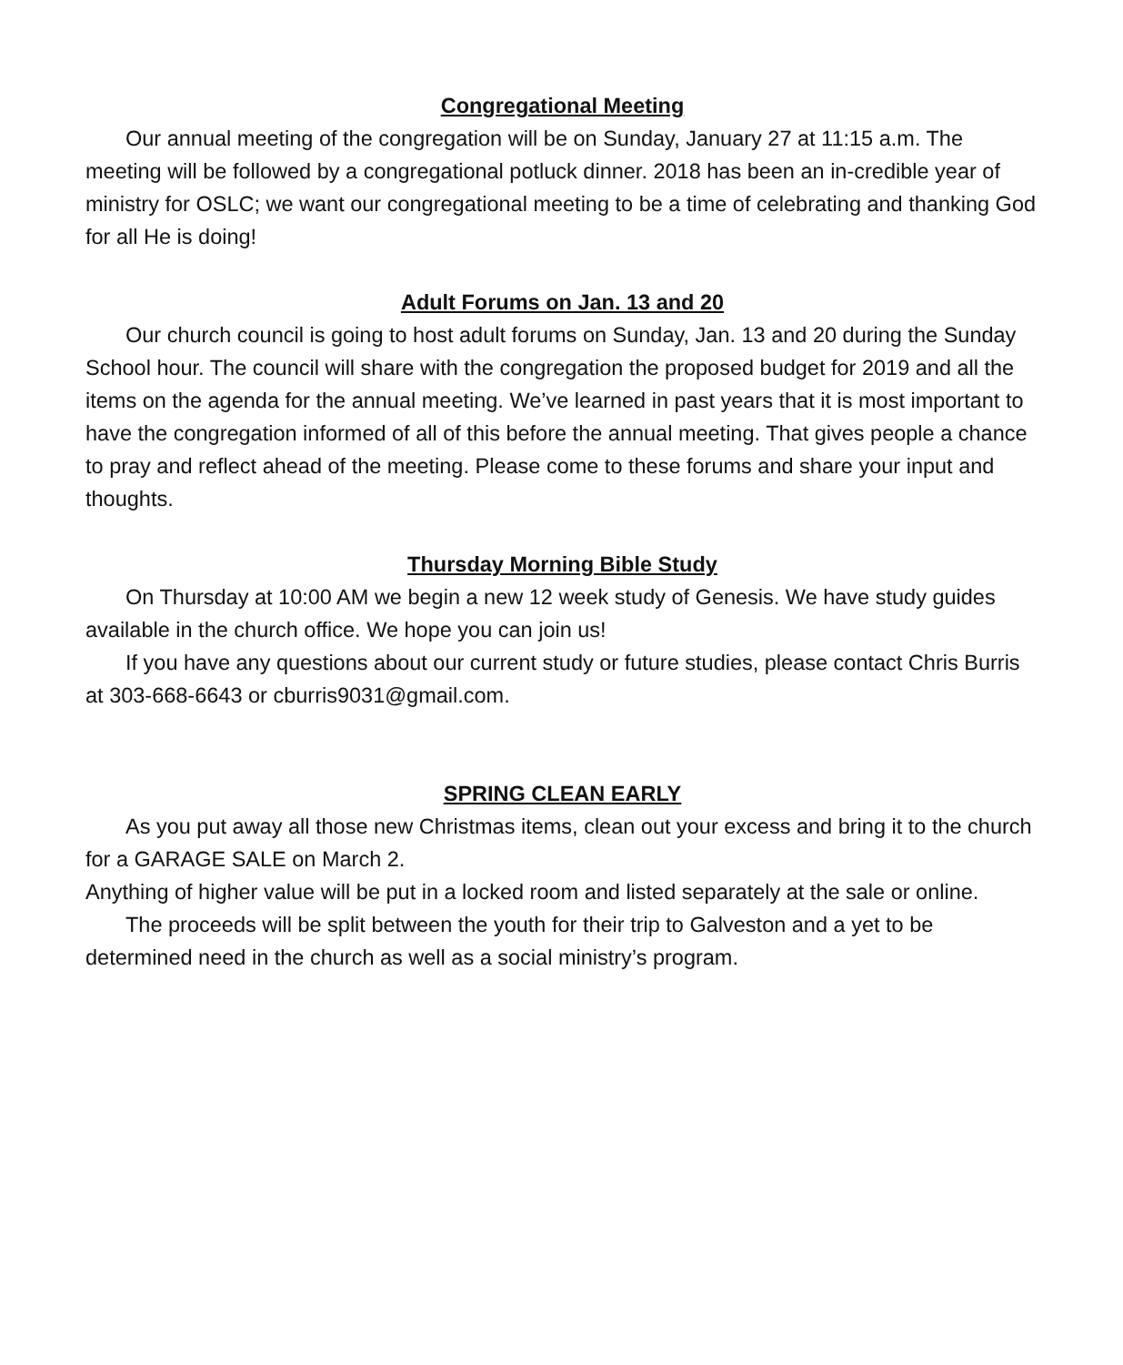Congregational Meeting
Our annual meeting of the congregation will be on Sunday, January 27 at 11:15 a.m. The meeting will be followed by a congregational potluck dinner. 2018 has been an in-credible year of ministry for OSLC; we want our congregational meeting to be a time of celebrating and thanking God for all He is doing!
Adult Forums on Jan. 13 and 20
Our church council is going to host adult forums on Sunday, Jan. 13 and 20 during the Sunday School hour. The council will share with the congregation the proposed budget for 2019 and all the items on the agenda for the annual meeting. We’ve learned in past years that it is most important to have the congregation informed of all of this before the annual meeting. That gives people a chance to pray and reflect ahead of the meeting. Please come to these forums and share your input and thoughts.
Thursday Morning Bible Study
On Thursday at 10:00 AM we begin a new 12 week study of Genesis. We have study guides available in the church office. We hope you can join us!
If you have any questions about our current study or future studies, please contact Chris Burris at 303-668-6643 or cburris9031@gmail.com.
SPRING CLEAN EARLY
As you put away all those new Christmas items, clean out your excess and bring it to the church for a GARAGE SALE on March 2.
Anything of higher value will be put in a locked room and listed separately at the sale or online.
The proceeds will be split between the youth for their trip to Galveston and a yet to be determined need in the church as well as a social ministry’s program.